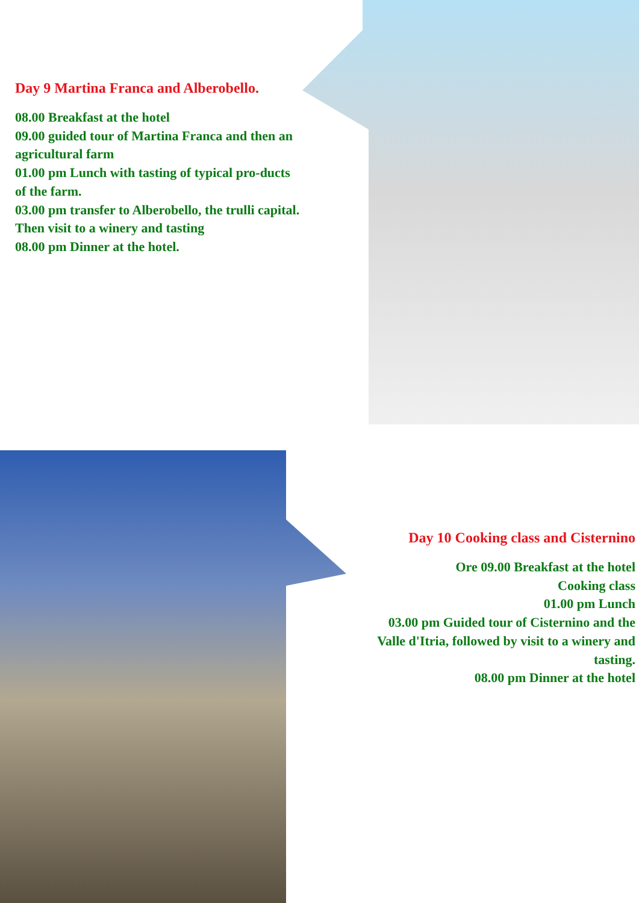Day 9 Martina Franca and Alberobello.
08.00 Breakfast at the hotel
09.00 guided tour of Martina Franca and then an agricultural farm
01.00 pm Lunch with tasting of typical pro-ducts of the farm.
03.00 pm transfer to Alberobello, the trulli capital. Then visit to a winery and tasting
08.00 pm Dinner at the hotel.
Day 10 Cooking class and Cisternino
Ore 09.00 Breakfast at the hotel
Cooking class
01.00 pm Lunch
03.00 pm Guided tour of Cisternino and the Valle d'Itria, followed by visit to a winery and tasting.
08.00 pm Dinner at the hotel